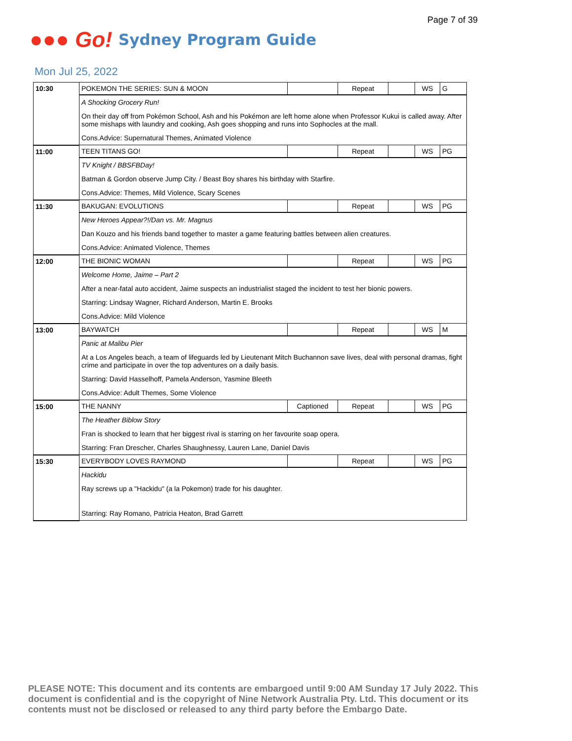Page 7 of 39
●●● Go!
Sydney Program Guide
Mon Jul 25, 2022
| 10:30 | POKEMON THE SERIES: SUN & MOON | | Repeat | | WS | G |
| | A Shocking Grocery Run! | | | | | |
| | On their day off from Pokémon School, Ash and his Pokémon are left home alone when Professor Kukui is called away. After some mishaps with laundry and cooking, Ash goes shopping and runs into Sophocles at the mall. | | | | | |
| | Cons.Advice: Supernatural Themes, Animated Violence | | | | | |
| 11:00 | TEEN TITANS GO! | | Repeat | | WS | PG |
| | TV Knight / BBSFBDay! | | | | | |
| | Batman & Gordon observe Jump City. / Beast Boy shares his birthday with Starfire. | | | | | |
| | Cons.Advice: Themes, Mild Violence, Scary Scenes | | | | | |
| 11:30 | BAKUGAN: EVOLUTIONS | | Repeat | | WS | PG |
| | New Heroes Appear?!/Dan vs. Mr. Magnus | | | | | |
| | Dan Kouzo and his friends band together to master a game featuring battles between alien creatures. | | | | | |
| | Cons.Advice: Animated Violence, Themes | | | | | |
| 12:00 | THE BIONIC WOMAN | | Repeat | | WS | PG |
| | Welcome Home, Jaime – Part 2 | | | | | |
| | After a near-fatal auto accident, Jaime suspects an industrialist staged the incident to test her bionic powers. | | | | | |
| | Starring: Lindsay Wagner, Richard Anderson, Martin E. Brooks | | | | | |
| | Cons.Advice: Mild Violence | | | | | |
| 13:00 | BAYWATCH | | Repeat | | WS | M |
| | Panic at Malibu Pier | | | | | |
| | At a Los Angeles beach, a team of lifeguards led by Lieutenant Mitch Buchannon save lives, deal with personal dramas, fight crime and participate in over the top adventures on a daily basis. | | | | | |
| | Starring: David Hasselhoff, Pamela Anderson, Yasmine Bleeth | | | | | |
| | Cons.Advice: Adult Themes, Some Violence | | | | | |
| 15:00 | THE NANNY | Captioned | Repeat | | WS | PG |
| | The Heather Biblow Story | | | | | |
| | Fran is shocked to learn that her biggest rival is starring on her favourite soap opera. | | | | | |
| | Starring: Fran Drescher, Charles Shaughnessy, Lauren Lane, Daniel Davis | | | | | |
| 15:30 | EVERYBODY LOVES RAYMOND | | Repeat | | WS | PG |
| | Hackidu | | | | | |
| | Ray screws up a "Hackidu" (a la Pokemon) trade for his daughter. | | | | | |
| | Starring: Ray Romano, Patricia Heaton, Brad Garrett | | | | | |
PLEASE NOTE: This document and its contents are embargoed until 9:00 AM Sunday 17 July 2022. This document is confidential and is the copyright of Nine Network Australia Pty. Ltd. This document or its contents must not be disclosed or released to any third party before the Embargo Date.